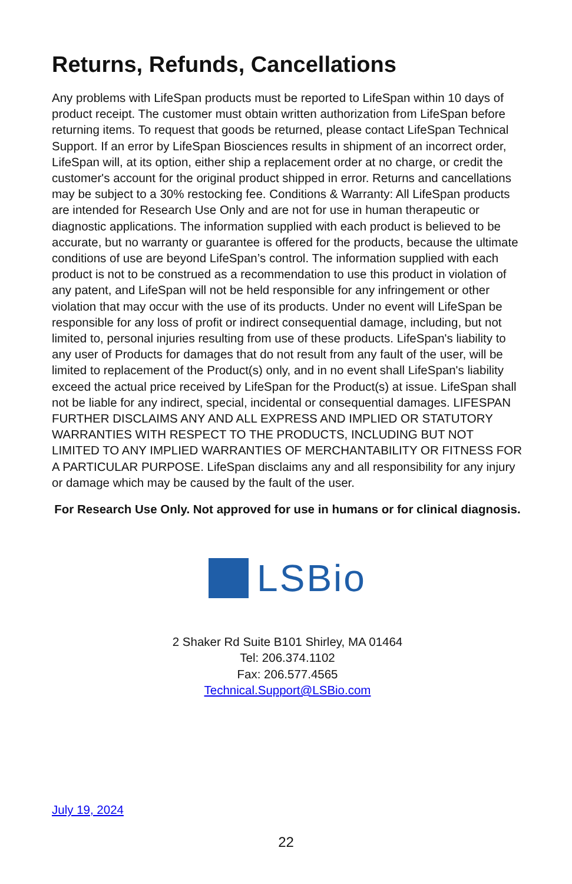Returns, Refunds, Cancellations
Any problems with LifeSpan products must be reported to LifeSpan within 10 days of product receipt. The customer must obtain written authorization from LifeSpan before returning items. To request that goods be returned, please contact LifeSpan Technical Support. If an error by LifeSpan Biosciences results in shipment of an incorrect order, LifeSpan will, at its option, either ship a replacement order at no charge, or credit the customer's account for the original product shipped in error. Returns and cancellations may be subject to a 30% restocking fee. Conditions & Warranty: All LifeSpan products are intended for Research Use Only and are not for use in human therapeutic or diagnostic applications. The information supplied with each product is believed to be accurate, but no warranty or guarantee is offered for the products, because the ultimate conditions of use are beyond LifeSpan’s control. The information supplied with each product is not to be construed as a recommendation to use this product in violation of any patent, and LifeSpan will not be held responsible for any infringement or other violation that may occur with the use of its products. Under no event will LifeSpan be responsible for any loss of profit or indirect consequential damage, including, but not limited to, personal injuries resulting from use of these products. LifeSpan's liability to any user of Products for damages that do not result from any fault of the user, will be limited to replacement of the Product(s) only, and in no event shall LifeSpan's liability exceed the actual price received by LifeSpan for the Product(s) at issue. LifeSpan shall not be liable for any indirect, special, incidental or consequential damages. LIFESPAN FURTHER DISCLAIMS ANY AND ALL EXPRESS AND IMPLIED OR STATUTORY WARRANTIES WITH RESPECT TO THE PRODUCTS, INCLUDING BUT NOT LIMITED TO ANY IMPLIED WARRANTIES OF MERCHANTABILITY OR FITNESS FOR A PARTICULAR PURPOSE. LifeSpan disclaims any and all responsibility for any injury or damage which may be caused by the fault of the user.
For Research Use Only. Not approved for use in humans or for clinical diagnosis.
LSBio
2 Shaker Rd Suite B101 Shirley, MA 01464
Tel: 206.374.1102
Fax: 206.577.4565
Technical.Support@LSBio.com
July 19, 2024
22